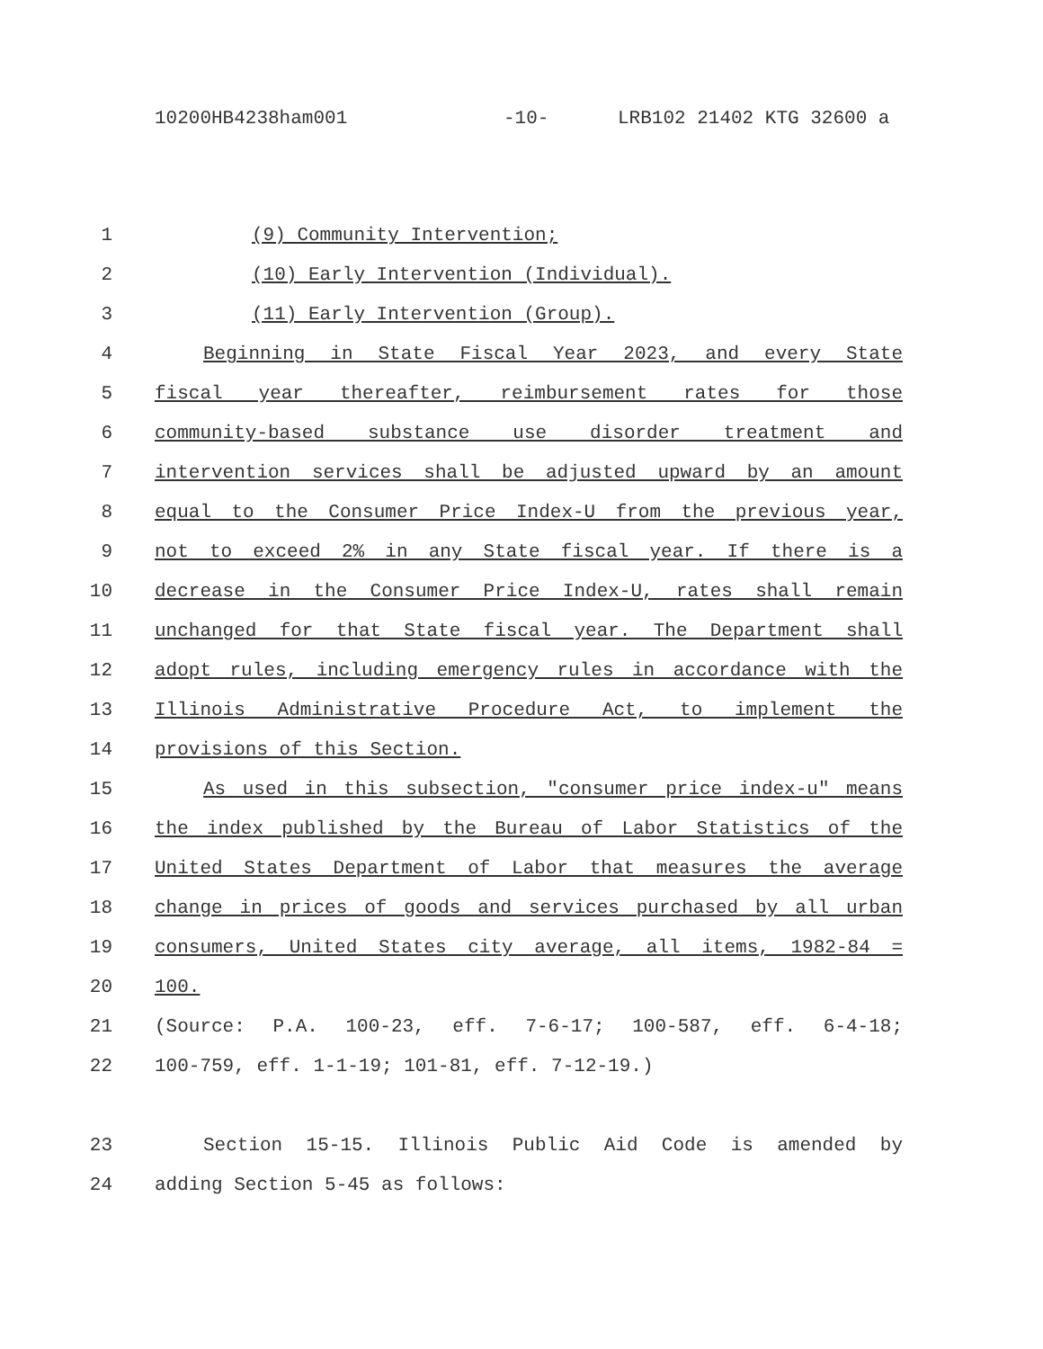10200HB4238ham001 -10- LRB102 21402 KTG 32600 a
1 (9) Community Intervention;
2 (10) Early Intervention (Individual).
3 (11) Early Intervention (Group).
4 Beginning in State Fiscal Year 2023, and every State
5 fiscal year thereafter, reimbursement rates for those
6 community-based substance use disorder treatment and
7 intervention services shall be adjusted upward by an amount
8 equal to the Consumer Price Index-U from the previous year,
9 not to exceed 2% in any State fiscal year. If there is a
10 decrease in the Consumer Price Index-U, rates shall remain
11 unchanged for that State fiscal year. The Department shall
12 adopt rules, including emergency rules in accordance with the
13 Illinois Administrative Procedure Act, to implement the
14 provisions of this Section.
15 As used in this subsection, "consumer price index-u" means
16 the index published by the Bureau of Labor Statistics of the
17 United States Department of Labor that measures the average
18 change in prices of goods and services purchased by all urban
19 consumers, United States city average, all items, 1982-84 =
20 100.
21 (Source: P.A. 100-23, eff. 7-6-17; 100-587, eff. 6-4-18;
22 100-759, eff. 1-1-19; 101-81, eff. 7-12-19.)
23 Section 15-15. Illinois Public Aid Code is amended by
24 adding Section 5-45 as follows: